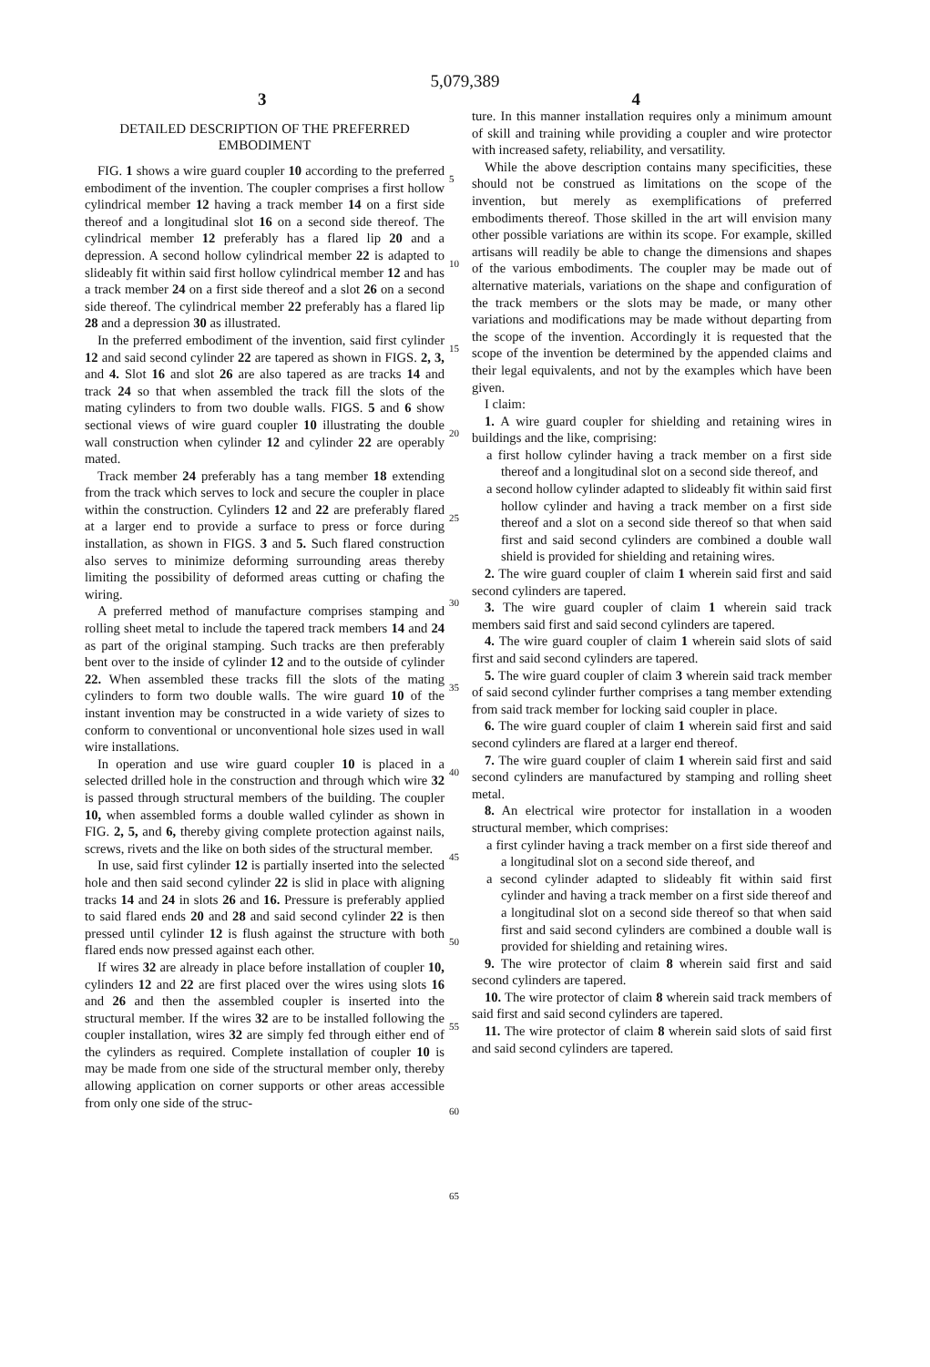5,079,389
3 4
DETAILED DESCRIPTION OF THE PREFERRED EMBODIMENT
FIG. 1 shows a wire guard coupler 10 according to the preferred embodiment of the invention. The coupler comprises a first hollow cylindrical member 12 having a track member 14 on a first side thereof and a longitudinal slot 16 on a second side thereof. The cylindrical member 12 preferably has a flared lip 20 and a depression. A second hollow cylindrical member 22 is adapted to slideably fit within said first hollow cylindrical member 12 and has a track member 24 on a first side thereof and a slot 26 on a second side thereof. The cylindrical member 22 preferably has a flared lip 28 and a depression 30 as illustrated.
In the preferred embodiment of the invention, said first cylinder 12 and said second cylinder 22 are tapered as shown in FIGS. 2, 3, and 4. Slot 16 and slot 26 are also tapered as are tracks 14 and track 24 so that when assembled the track fill the slots of the mating cylinders to from two double walls. FIGS. 5 and 6 show sectional views of wire guard coupler 10 illustrating the double wall construction when cylinder 12 and cylinder 22 are operably mated.
Track member 24 preferably has a tang member 18 extending from the track which serves to lock and secure the coupler in place within the construction. Cylinders 12 and 22 are preferably flared at a larger end to provide a surface to press or force during installation, as shown in FIGS. 3 and 5. Such flared construction also serves to minimize deforming surrounding areas thereby limiting the possibility of deformed areas cutting or chafing the wiring.
A preferred method of manufacture comprises stamping and rolling sheet metal to include the tapered track members 14 and 24 as part of the original stamping. Such tracks are then preferably bent over to the inside of cylinder 12 and to the outside of cylinder 22. When assembled these tracks fill the slots of the mating cylinders to form two double walls. The wire guard 10 of the instant invention may be constructed in a wide variety of sizes to conform to conventional or unconventional hole sizes used in wall wire installations.
In operation and use wire guard coupler 10 is placed in a selected drilled hole in the construction and through which wire 32 is passed through structural members of the building. The coupler 10, when assembled forms a double walled cylinder as shown in FIG. 2, 5, and 6, thereby giving complete protection against nails, screws, rivets and the like on both sides of the structural member.
In use, said first cylinder 12 is partially inserted into the selected hole and then said second cylinder 22 is slid in place with aligning tracks 14 and 24 in slots 26 and 16. Pressure is preferably applied to said flared ends 20 and 28 and said second cylinder 22 is then pressed until cylinder 12 is flush against the structure with both flared ends now pressed against each other.
If wires 32 are already in place before installation of coupler 10, cylinders 12 and 22 are first placed over the wires using slots 16 and 26 and then the assembled coupler is inserted into the structural member. If the wires 32 are to be installed following the coupler installation, wires 32 are simply fed through either end of the cylinders as required. Complete installation of coupler 10 is may be made from one side of the structural member only, thereby allowing application on corner supports or other areas accessible from only one side of the struc-
5
10
15
20
25
30
35
40
45
50
55
60
65
ture. In this manner installation requires only a minimum amount of skill and training while providing a coupler and wire protector with increased safety, reliability, and versatility.
While the above description contains many specificities, these should not be construed as limitations on the scope of the invention, but merely as exemplifications of preferred embodiments thereof. Those skilled in the art will envision many other possible variations are within its scope. For example, skilled artisans will readily be able to change the dimensions and shapes of the various embodiments. The coupler may be made out of alternative materials, variations on the shape and configuration of the track members or the slots may be made, or many other variations and modifications may be made without departing from the scope of the invention. Accordingly it is requested that the scope of the invention be determined by the appended claims and their legal equivalents, and not by the examples which have been given.
I claim:
1. A wire guard coupler for shielding and retaining wires in buildings and the like, comprising:
a first hollow cylinder having a track member on a first side thereof and a longitudinal slot on a second side thereof, and
a second hollow cylinder adapted to slideably fit within said first hollow cylinder and having a track member on a first side thereof and a slot on a second side thereof so that when said first and said second cylinders are combined a double wall shield is provided for shielding and retaining wires.
2. The wire guard coupler of claim 1 wherein said first and said second cylinders are tapered.
3. The wire guard coupler of claim 1 wherein said track members said first and said second cylinders are tapered.
4. The wire guard coupler of claim 1 wherein said slots of said first and said second cylinders are tapered.
5. The wire guard coupler of claim 3 wherein said track member of said second cylinder further comprises a tang member extending from said track member for locking said coupler in place.
6. The wire guard coupler of claim 1 wherein said first and said second cylinders are flared at a larger end thereof.
7. The wire guard coupler of claim 1 wherein said first and said second cylinders are manufactured by stamping and rolling sheet metal.
8. An electrical wire protector for installation in a wooden structural member, which comprises:
a first cylinder having a track member on a first side thereof and a longitudinal slot on a second side thereof, and
a second cylinder adapted to slideably fit within said first cylinder and having a track member on a first side thereof and a longitudinal slot on a second side thereof so that when said first and said second cylinders are combined a double wall is provided for shielding and retaining wires.
9. The wire protector of claim 8 wherein said first and said second cylinders are tapered.
10. The wire protector of claim 8 wherein said track members of said first and said second cylinders are tapered.
11. The wire protector of claim 8 wherein said slots of said first and said second cylinders are tapered.